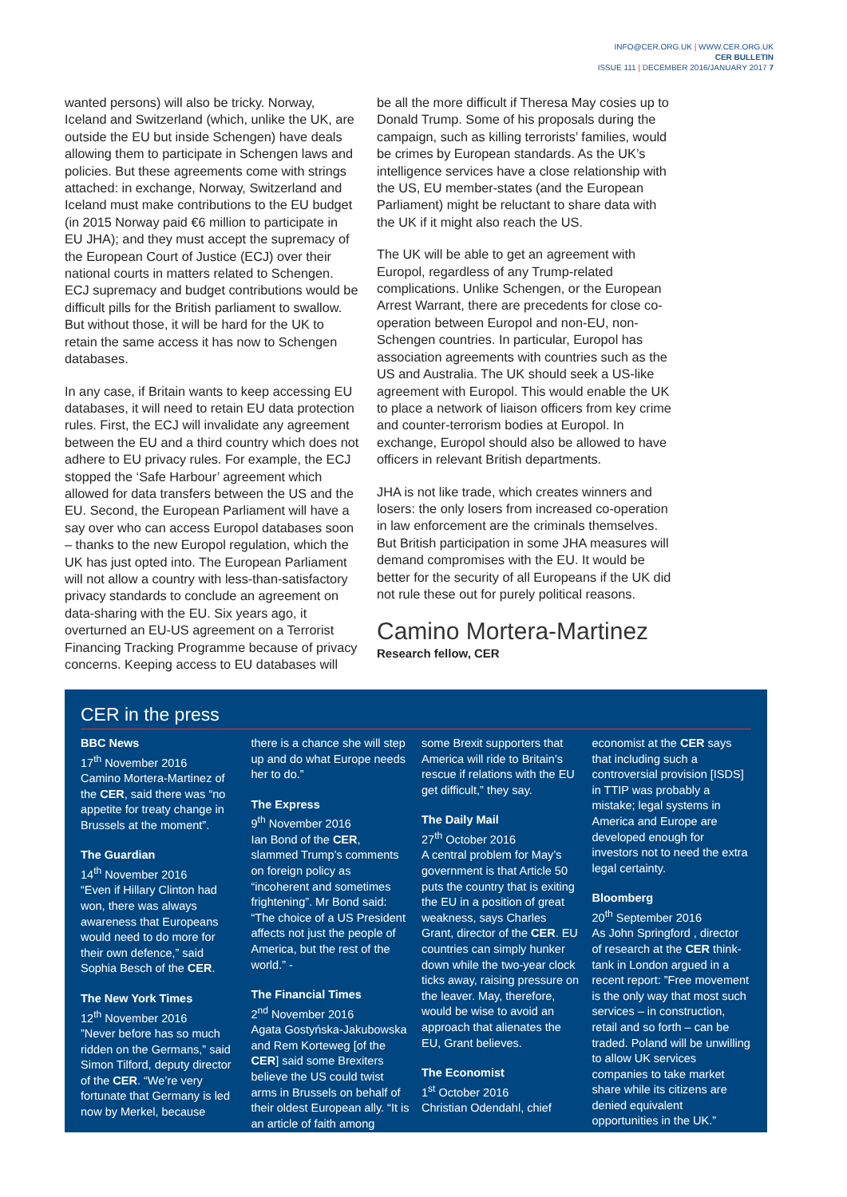INFO@CER.ORG.UK | WWW.CER.ORG.UK
CER BULLETIN
ISSUE 111 | DECEMBER 2016/JANUARY 2017 7
wanted persons) will also be tricky. Norway, Iceland and Switzerland (which, unlike the UK, are outside the EU but inside Schengen) have deals allowing them to participate in Schengen laws and policies. But these agreements come with strings attached: in exchange, Norway, Switzerland and Iceland must make contributions to the EU budget (in 2015 Norway paid €6 million to participate in EU JHA); and they must accept the supremacy of the European Court of Justice (ECJ) over their national courts in matters related to Schengen. ECJ supremacy and budget contributions would be difficult pills for the British parliament to swallow. But without those, it will be hard for the UK to retain the same access it has now to Schengen databases.
In any case, if Britain wants to keep accessing EU databases, it will need to retain EU data protection rules. First, the ECJ will invalidate any agreement between the EU and a third country which does not adhere to EU privacy rules. For example, the ECJ stopped the ‘Safe Harbour’ agreement which allowed for data transfers between the US and the EU. Second, the European Parliament will have a say over who can access Europol databases soon – thanks to the new Europol regulation, which the UK has just opted into. The European Parliament will not allow a country with less-than-satisfactory privacy standards to conclude an agreement on data-sharing with the EU. Six years ago, it overturned an EU-US agreement on a Terrorist Financing Tracking Programme because of privacy concerns. Keeping access to EU databases will
be all the more difficult if Theresa May cosies up to Donald Trump. Some of his proposals during the campaign, such as killing terrorists’ families, would be crimes by European standards. As the UK’s intelligence services have a close relationship with the US, EU member-states (and the European Parliament) might be reluctant to share data with the UK if it might also reach the US.
The UK will be able to get an agreement with Europol, regardless of any Trump-related complications. Unlike Schengen, or the European Arrest Warrant, there are precedents for close co-operation between Europol and non-EU, non-Schengen countries. In particular, Europol has association agreements with countries such as the US and Australia. The UK should seek a US-like agreement with Europol. This would enable the UK to place a network of liaison officers from key crime and counter-terrorism bodies at Europol. In exchange, Europol should also be allowed to have officers in relevant British departments.
JHA is not like trade, which creates winners and losers: the only losers from increased co-operation in law enforcement are the criminals themselves. But British participation in some JHA measures will demand compromises with the EU. It would be better for the security of all Europeans if the UK did not rule these out for purely political reasons.
Camino Mortera-Martinez
Research fellow, CER
CER in the press
BBC News
17<sup>th</sup> November 2016
Camino Mortera-Martinez of the CER, said there was “no appetite for treaty change in Brussels at the moment”.
The Guardian
14<sup>th</sup> November 2016
“Even if Hillary Clinton had won, there was always awareness that Europeans would need to do more for their own defence,” said Sophia Besch of the CER.
The New York Times
12<sup>th</sup> November 2016
”Never before has so much ridden on the Germans,” said Simon Tilford, deputy director of the CER. “We’re very fortunate that Germany is led now by Merkel, because
there is a chance she will step up and do what Europe needs her to do.”
The Express
9<sup>th</sup> November 2016
Ian Bond of the CER, slammed Trump’s comments on foreign policy as “incoherent and sometimes frightening”. Mr Bond said: “The choice of a US President affects not just the people of America, but the rest of the world.” -
The Financial Times
2<sup>nd</sup> November 2016
Agata Gostyńska-Jakubowska and Rem Korteweg [of the CER] said some Brexiters believe the US could twist arms in Brussels on behalf of their oldest European ally. “It is an article of faith among
some Brexit supporters that America will ride to Britain’s rescue if relations with the EU get difficult,” they say.
The Daily Mail
27<sup>th</sup> October 2016
A central problem for May’s government is that Article 50 puts the country that is exiting the EU in a position of great weakness, says Charles Grant, director of the CER. EU countries can simply hunker down while the two-year clock ticks away, raising pressure on the leaver. May, therefore, would be wise to avoid an approach that alienates the EU, Grant believes.
The Economist
1<sup>st</sup> October 2016
Christian Odendahl, chief
economist at the CER says that including such a controversial provision [ISDS] in TTIP was probably a mistake; legal systems in America and Europe are developed enough for investors not to need the extra legal certainty.
Bloomberg
20<sup>th</sup> September 2016
As John Springford , director of research at the CER think-tank in London argued in a recent report: ”Free movement is the only way that most such services – in construction, retail and so forth – can be traded. Poland will be unwilling to allow UK services companies to take market share while its citizens are denied equivalent opportunities in the UK.”